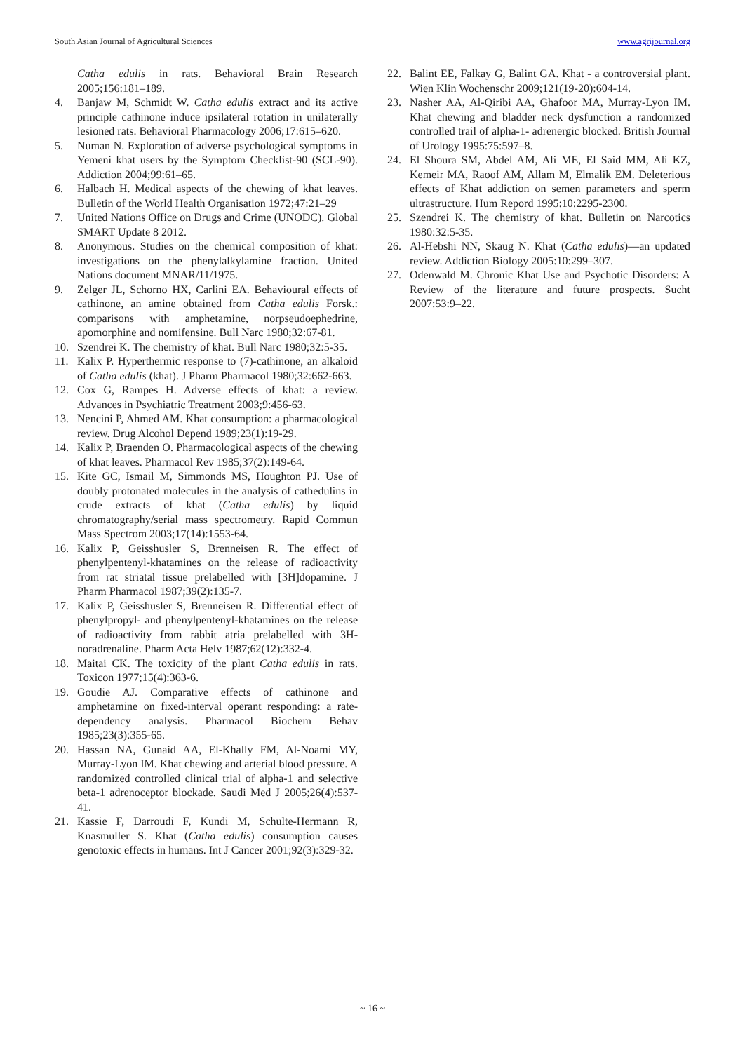South Asian Journal of Agricultural Sciences www.agrijournal.org
Catha edulis in rats. Behavioral Brain Research 2005;156:181–189.
4. Banjaw M, Schmidt W. Catha edulis extract and its active principle cathinone induce ipsilateral rotation in unilaterally lesioned rats. Behavioral Pharmacology 2006;17:615–620.
5. Numan N. Exploration of adverse psychological symptoms in Yemeni khat users by the Symptom Checklist-90 (SCL-90). Addiction 2004;99:61–65.
6. Halbach H. Medical aspects of the chewing of khat leaves. Bulletin of the World Health Organisation 1972;47:21–29
7. United Nations Office on Drugs and Crime (UNODC). Global SMART Update 8 2012.
8. Anonymous. Studies on the chemical composition of khat: investigations on the phenylalkylamine fraction. United Nations document MNAR/11/1975.
9. Zelger JL, Schorno HX, Carlini EA. Behavioural effects of cathinone, an amine obtained from Catha edulis Forsk.: comparisons with amphetamine, norpseudoephedrine, apomorphine and nomifensine. Bull Narc 1980;32:67-81.
10. Szendrei K. The chemistry of khat. Bull Narc 1980;32:5-35.
11. Kalix P. Hyperthermic response to (7)-cathinone, an alkaloid of Catha edulis (khat). J Pharm Pharmacol 1980;32:662-663.
12. Cox G, Rampes H. Adverse effects of khat: a review. Advances in Psychiatric Treatment 2003;9:456-63.
13. Nencini P, Ahmed AM. Khat consumption: a pharmacological review. Drug Alcohol Depend 1989;23(1):19-29.
14. Kalix P, Braenden O. Pharmacological aspects of the chewing of khat leaves. Pharmacol Rev 1985;37(2):149-64.
15. Kite GC, Ismail M, Simmonds MS, Houghton PJ. Use of doubly protonated molecules in the analysis of cathedulins in crude extracts of khat (Catha edulis) by liquid chromatography/serial mass spectrometry. Rapid Commun Mass Spectrom 2003;17(14):1553-64.
16. Kalix P, Geisshusler S, Brenneisen R. The effect of phenylpentenyl-khatamines on the release of radioactivity from rat striatal tissue prelabelled with [3H]dopamine. J Pharm Pharmacol 1987;39(2):135-7.
17. Kalix P, Geisshusler S, Brenneisen R. Differential effect of phenylpropyl- and phenylpentenyl-khatamines on the release of radioactivity from rabbit atria prelabelled with 3H-noradrenaline. Pharm Acta Helv 1987;62(12):332-4.
18. Maitai CK. The toxicity of the plant Catha edulis in rats. Toxicon 1977;15(4):363-6.
19. Goudie AJ. Comparative effects of cathinone and amphetamine on fixed-interval operant responding: a rate-dependency analysis. Pharmacol Biochem Behav 1985;23(3):355-65.
20. Hassan NA, Gunaid AA, El-Khally FM, Al-Noami MY, Murray-Lyon IM. Khat chewing and arterial blood pressure. A randomized controlled clinical trial of alpha-1 and selective beta-1 adrenoceptor blockade. Saudi Med J 2005;26(4):537-41.
21. Kassie F, Darroudi F, Kundi M, Schulte-Hermann R, Knasmuller S. Khat (Catha edulis) consumption causes genotoxic effects in humans. Int J Cancer 2001;92(3):329-32.
22. Balint EE, Falkay G, Balint GA. Khat - a controversial plant. Wien Klin Wochenschr 2009;121(19-20):604-14.
23. Nasher AA, Al-Qiribi AA, Ghafoor MA, Murray-Lyon IM. Khat chewing and bladder neck dysfunction a randomized controlled trail of alpha-1- adrenergic blocked. British Journal of Urology 1995:75:597–8.
24. El Shoura SM, Abdel AM, Ali ME, El Said MM, Ali KZ, Kemeir MA, Raoof AM, Allam M, Elmalik EM. Deleterious effects of Khat addiction on semen parameters and sperm ultrastructure. Hum Repord 1995:10:2295-2300.
25. Szendrei K. The chemistry of khat. Bulletin on Narcotics 1980:32:5-35.
26. Al-Hebshi NN, Skaug N. Khat (Catha edulis)—an updated review. Addiction Biology 2005:10:299–307.
27. Odenwald M. Chronic Khat Use and Psychotic Disorders: A Review of the literature and future prospects. Sucht 2007:53:9–22.
~ 16 ~